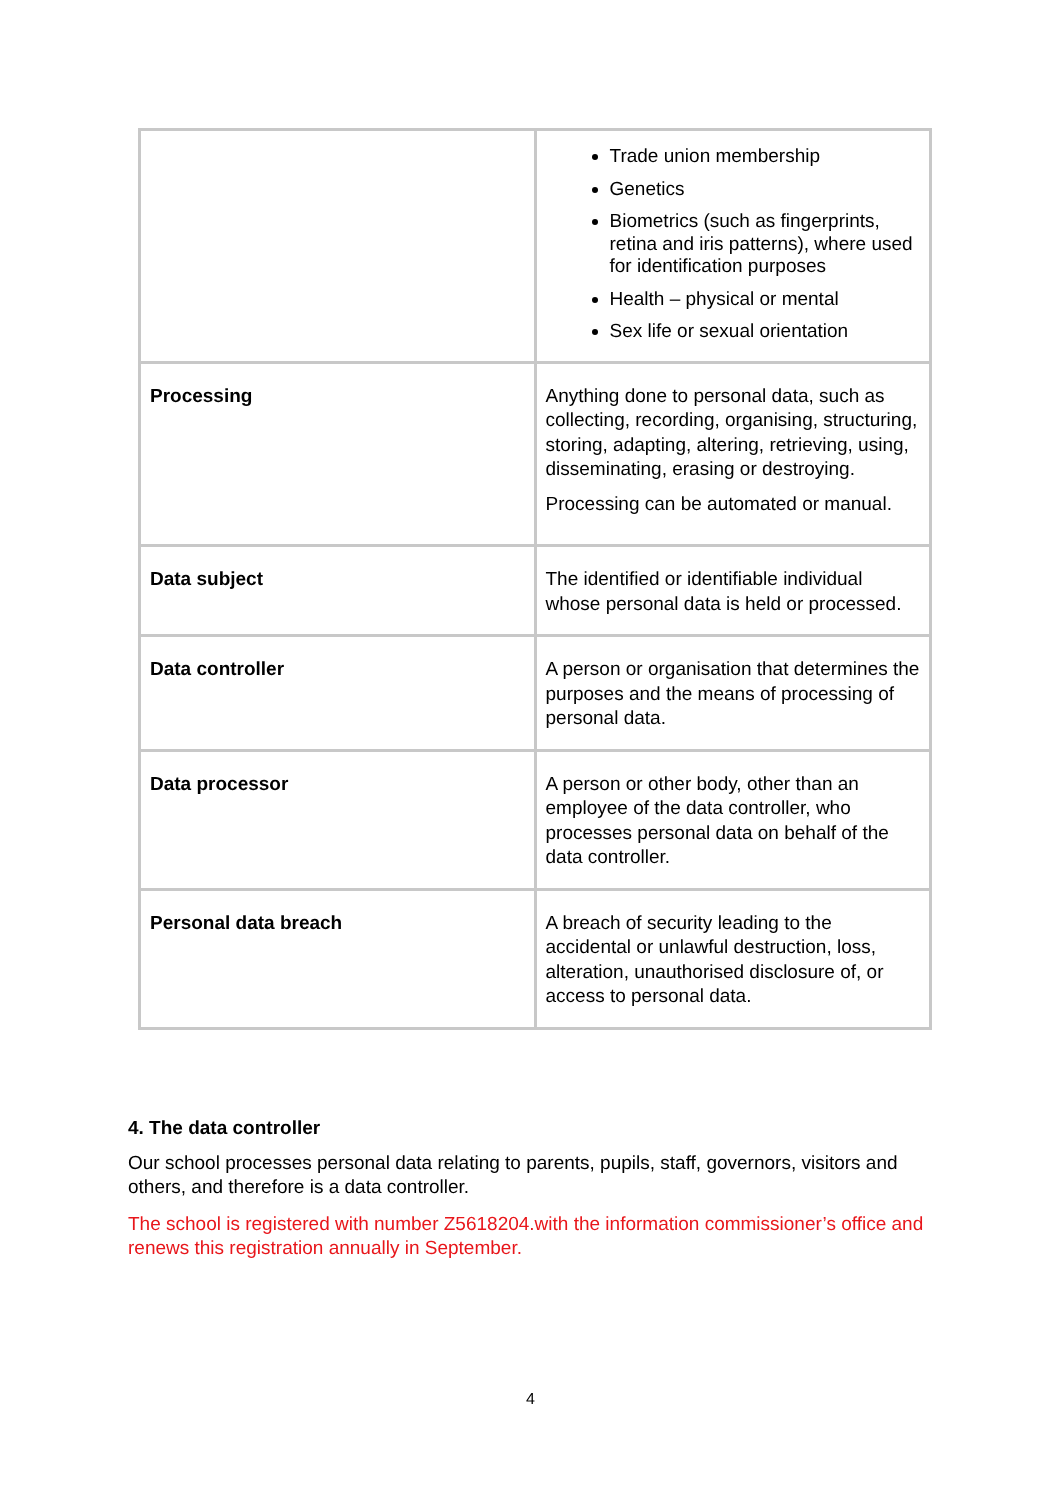| | Trade union membership Genetics Biometrics (such as fingerprints, retina and iris patterns), where used for identification purposes Health – physical or mental Sex life or sexual orientation |
| Processing | Anything done to personal data, such as collecting, recording, organising, structuring, storing, adapting, altering, retrieving, using, disseminating, erasing or destroying. Processing can be automated or manual. |
| Data subject | The identified or identifiable individual whose personal data is held or processed. |
| Data controller | A person or organisation that determines the purposes and the means of processing of personal data. |
| Data processor | A person or other body, other than an employee of the data controller, who processes personal data on behalf of the data controller. |
| Personal data breach | A breach of security leading to the accidental or unlawful destruction, loss, alteration, unauthorised disclosure of, or access to personal data. |
4. The data controller
Our school processes personal data relating to parents, pupils, staff, governors, visitors and others, and therefore is a data controller.
The school is registered with number Z5618204.with the information commissioner’s office and renews this registration annually in September.
4